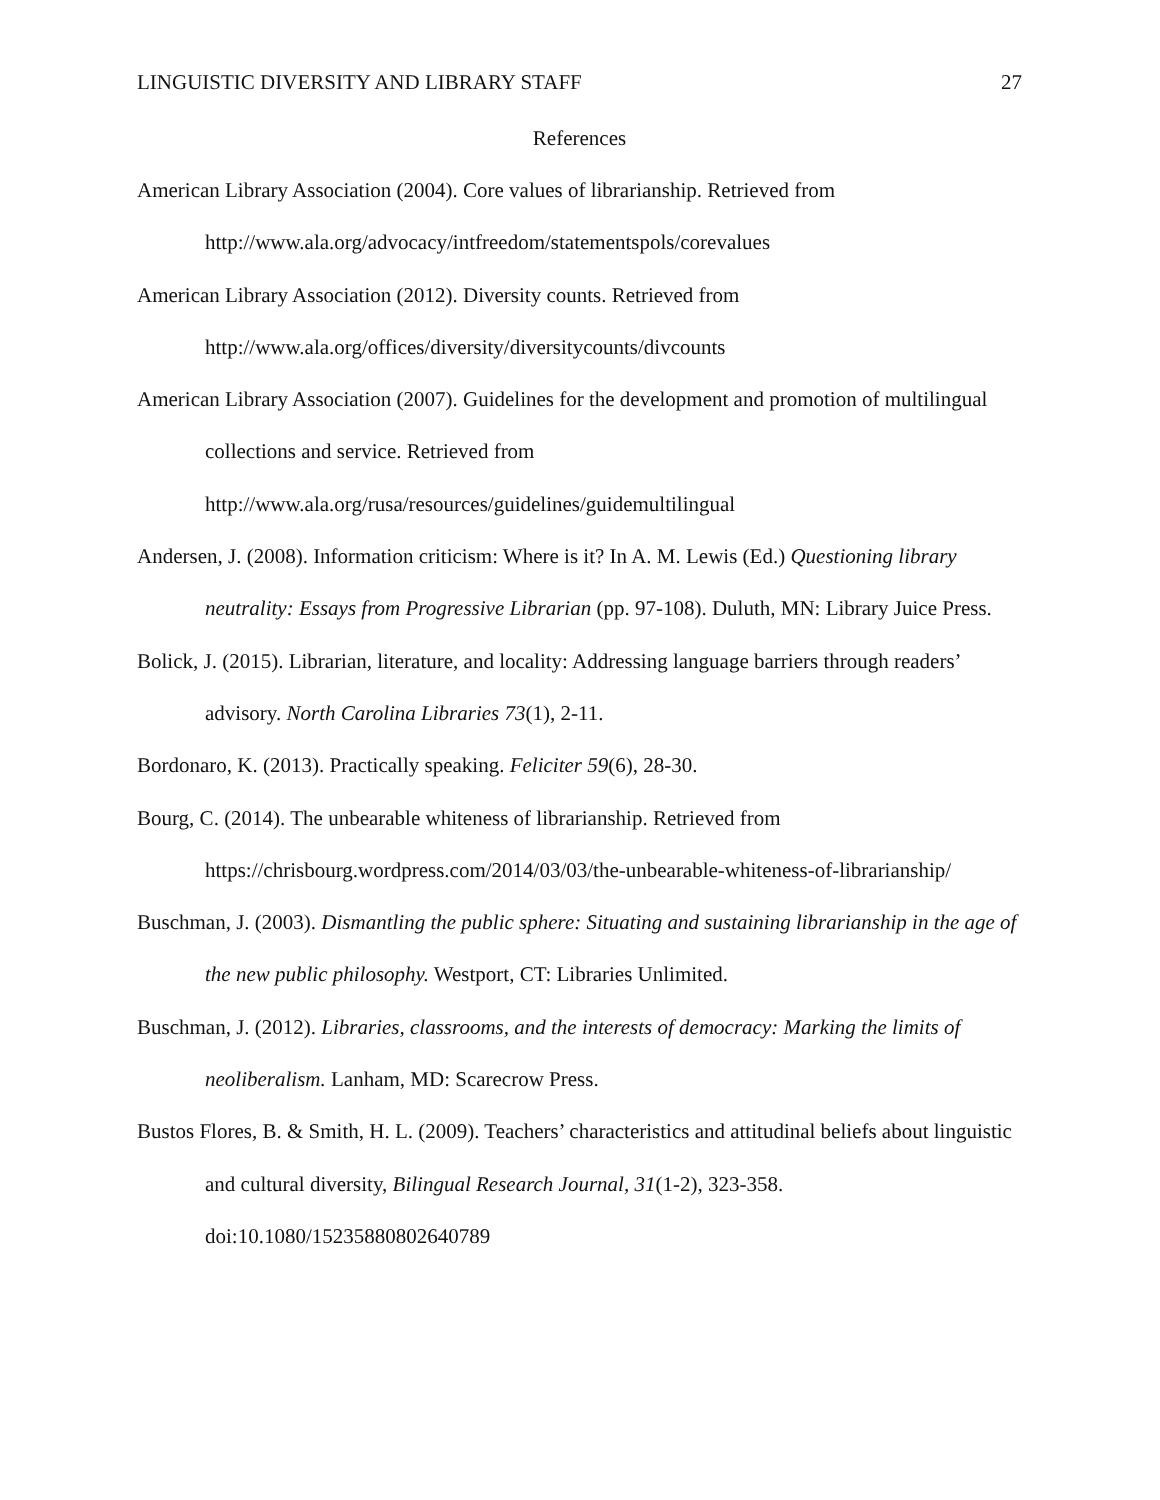LINGUISTIC DIVERSITY AND LIBRARY STAFF 27
References
American Library Association (2004). Core values of librarianship. Retrieved from http://www.ala.org/advocacy/intfreedom/statementspols/corevalues
American Library Association (2012). Diversity counts. Retrieved from http://www.ala.org/offices/diversity/diversitycounts/divcounts
American Library Association (2007). Guidelines for the development and promotion of multilingual collections and service. Retrieved from http://www.ala.org/rusa/resources/guidelines/guidemultilingual
Andersen, J. (2008). Information criticism: Where is it? In A. M. Lewis (Ed.) Questioning library neutrality: Essays from Progressive Librarian (pp. 97-108). Duluth, MN: Library Juice Press.
Bolick, J. (2015). Librarian, literature, and locality: Addressing language barriers through readers’ advisory. North Carolina Libraries 73(1), 2-11.
Bordonaro, K. (2013). Practically speaking. Feliciter 59(6), 28-30.
Bourg, C. (2014). The unbearable whiteness of librarianship. Retrieved from https://chrisbourg.wordpress.com/2014/03/03/the-unbearable-whiteness-of-librarianship/
Buschman, J. (2003). Dismantling the public sphere: Situating and sustaining librarianship in the age of the new public philosophy. Westport, CT: Libraries Unlimited.
Buschman, J. (2012). Libraries, classrooms, and the interests of democracy: Marking the limits of neoliberalism. Lanham, MD: Scarecrow Press.
Bustos Flores, B. & Smith, H. L. (2009). Teachers’ characteristics and attitudinal beliefs about linguistic and cultural diversity, Bilingual Research Journal, 31(1-2), 323-358. doi:10.1080/15235880802640789